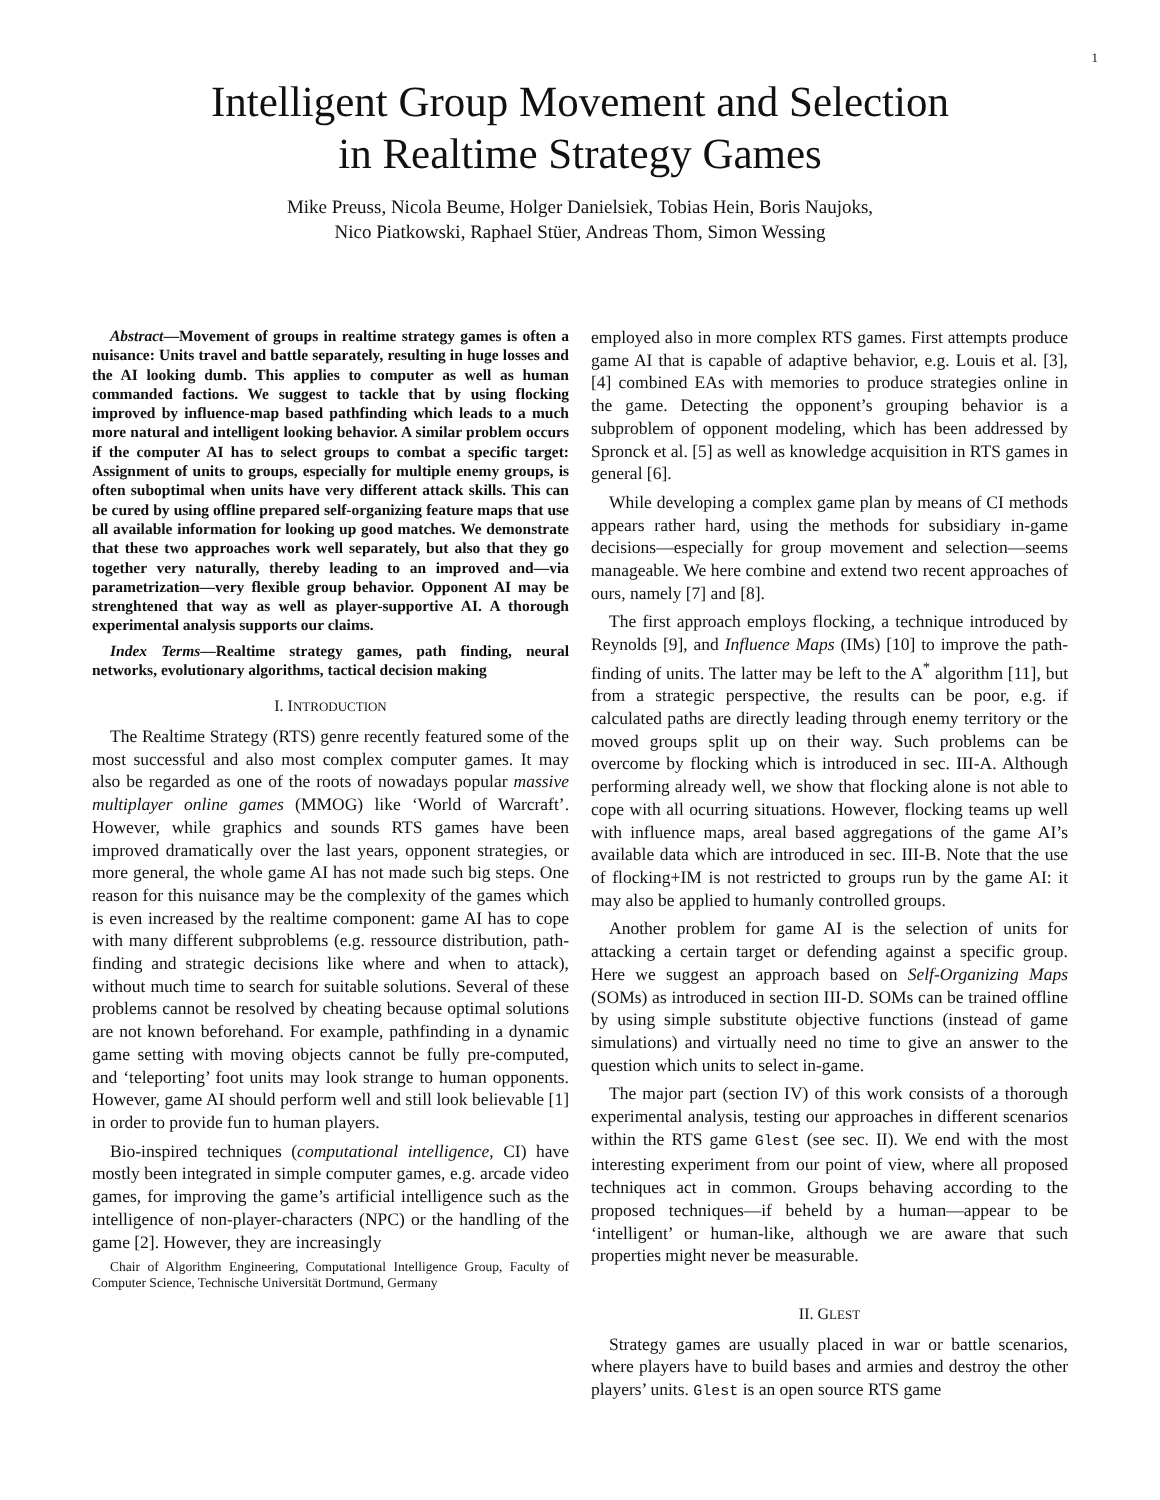1
Intelligent Group Movement and Selection
in Realtime Strategy Games
Mike Preuss, Nicola Beume, Holger Danielsiek, Tobias Hein, Boris Naujoks,
Nico Piatkowski, Raphael Stüer, Andreas Thom, Simon Wessing
Abstract—Movement of groups in realtime strategy games is often a nuisance: Units travel and battle separately, resulting in huge losses and the AI looking dumb. This applies to computer as well as human commanded factions. We suggest to tackle that by using flocking improved by influence-map based pathfinding which leads to a much more natural and intelligent looking behavior. A similar problem occurs if the computer AI has to select groups to combat a specific target: Assignment of units to groups, especially for multiple enemy groups, is often suboptimal when units have very different attack skills. This can be cured by using offline prepared self-organizing feature maps that use all available information for looking up good matches. We demonstrate that these two approaches work well separately, but also that they go together very naturally, thereby leading to an improved and—via parametrization—very flexible group behavior. Opponent AI may be strenghtened that way as well as player-supportive AI. A thorough experimental analysis supports our claims.
Index Terms—Realtime strategy games, path finding, neural networks, evolutionary algorithms, tactical decision making
I. INTRODUCTION
The Realtime Strategy (RTS) genre recently featured some of the most successful and also most complex computer games. It may also be regarded as one of the roots of nowadays popular massive multiplayer online games (MMOG) like ‘World of Warcraft’. However, while graphics and sounds RTS games have been improved dramatically over the last years, opponent strategies, or more general, the whole game AI has not made such big steps. One reason for this nuisance may be the complexity of the games which is even increased by the realtime component: game AI has to cope with many different subproblems (e.g. ressource distribution, path-finding and strategic decisions like where and when to attack), without much time to search for suitable solutions. Several of these problems cannot be resolved by cheating because optimal solutions are not known beforehand. For example, pathfinding in a dynamic game setting with moving objects cannot be fully pre-computed, and ‘teleporting’ foot units may look strange to human opponents. However, game AI should perform well and still look believable [1] in order to provide fun to human players.
Bio-inspired techniques (computational intelligence, CI) have mostly been integrated in simple computer games, e.g. arcade video games, for improving the game’s artificial intelligence such as the intelligence of non-player-characters (NPC) or the handling of the game [2]. However, they are increasingly
Chair of Algorithm Engineering, Computational Intelligence Group, Faculty of Computer Science, Technische Universität Dortmund, Germany
employed also in more complex RTS games. First attempts produce game AI that is capable of adaptive behavior, e.g. Louis et al. [3], [4] combined EAs with memories to produce strategies online in the game. Detecting the opponent’s grouping behavior is a subproblem of opponent modeling, which has been addressed by Spronck et al. [5] as well as knowledge acquisition in RTS games in general [6].
While developing a complex game plan by means of CI methods appears rather hard, using the methods for subsidiary in-game decisions—especially for group movement and selection—seems manageable. We here combine and extend two recent approaches of ours, namely [7] and [8].
The first approach employs flocking, a technique introduced by Reynolds [9], and Influence Maps (IMs) [10] to improve the path-finding of units. The latter may be left to the A<sup>*</sup> algorithm [11], but from a strategic perspective, the results can be poor, e.g. if calculated paths are directly leading through enemy territory or the moved groups split up on their way. Such problems can be overcome by flocking which is introduced in sec. III-A. Although performing already well, we show that flocking alone is not able to cope with all ocurring situations. However, flocking teams up well with influence maps, areal based aggregations of the game AI’s available data which are introduced in sec. III-B. Note that the use of flocking+IM is not restricted to groups run by the game AI: it may also be applied to humanly controlled groups.
Another problem for game AI is the selection of units for attacking a certain target or defending against a specific group. Here we suggest an approach based on Self-Organizing Maps (SOMs) as introduced in section III-D. SOMs can be trained offline by using simple substitute objective functions (instead of game simulations) and virtually need no time to give an answer to the question which units to select in-game.
The major part (section IV) of this work consists of a thorough experimental analysis, testing our approaches in different scenarios within the RTS game Glest (see sec. II). We end with the most interesting experiment from our point of view, where all proposed techniques act in common. Groups behaving according to the proposed techniques—if beheld by a human—appear to be ‘intelligent’ or human-like, although we are aware that such properties might never be measurable.
II. GLEST
Strategy games are usually placed in war or battle scenarios, where players have to build bases and armies and destroy the other players’ units. Glest is an open source RTS game